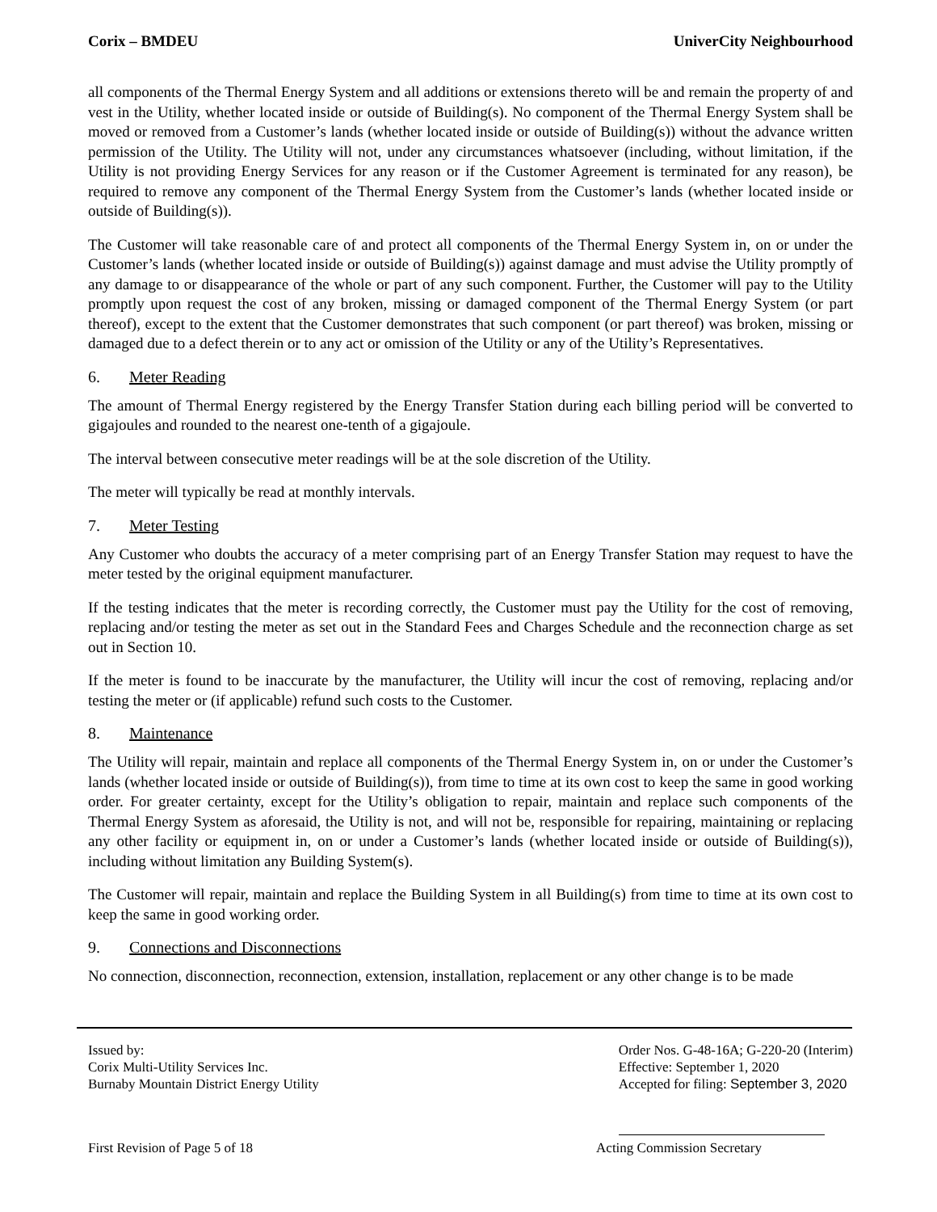Corix – BMDEU UniverCity Neighbourhood
all components of the Thermal Energy System and all additions or extensions thereto will be and remain the property of and vest in the Utility, whether located inside or outside of Building(s). No component of the Thermal Energy System shall be moved or removed from a Customer’s lands (whether located inside or outside of Building(s)) without the advance written permission of the Utility. The Utility will not, under any circumstances whatsoever (including, without limitation, if the Utility is not providing Energy Services for any reason or if the Customer Agreement is terminated for any reason), be required to remove any component of the Thermal Energy System from the Customer’s lands (whether located inside or outside of Building(s)).
The Customer will take reasonable care of and protect all components of the Thermal Energy System in, on or under the Customer’s lands (whether located inside or outside of Building(s)) against damage and must advise the Utility promptly of any damage to or disappearance of the whole or part of any such component. Further, the Customer will pay to the Utility promptly upon request the cost of any broken, missing or damaged component of the Thermal Energy System (or part thereof), except to the extent that the Customer demonstrates that such component (or part thereof) was broken, missing or damaged due to a defect therein or to any act or omission of the Utility or any of the Utility’s Representatives.
6. Meter Reading
The amount of Thermal Energy registered by the Energy Transfer Station during each billing period will be converted to gigajoules and rounded to the nearest one-tenth of a gigajoule.
The interval between consecutive meter readings will be at the sole discretion of the Utility.
The meter will typically be read at monthly intervals.
7. Meter Testing
Any Customer who doubts the accuracy of a meter comprising part of an Energy Transfer Station may request to have the meter tested by the original equipment manufacturer.
If the testing indicates that the meter is recording correctly, the Customer must pay the Utility for the cost of removing, replacing and/or testing the meter as set out in the Standard Fees and Charges Schedule and the reconnection charge as set out in Section 10.
If the meter is found to be inaccurate by the manufacturer, the Utility will incur the cost of removing, replacing and/or testing the meter or (if applicable) refund such costs to the Customer.
8. Maintenance
The Utility will repair, maintain and replace all components of the Thermal Energy System in, on or under the Customer’s lands (whether located inside or outside of Building(s)), from time to time at its own cost to keep the same in good working order. For greater certainty, except for the Utility’s obligation to repair, maintain and replace such components of the Thermal Energy System as aforesaid, the Utility is not, and will not be, responsible for repairing, maintaining or replacing any other facility or equipment in, on or under a Customer’s lands (whether located inside or outside of Building(s)), including without limitation any Building System(s).
The Customer will repair, maintain and replace the Building System in all Building(s) from time to time at its own cost to keep the same in good working order.
9. Connections and Disconnections
No connection, disconnection, reconnection, extension, installation, replacement or any other change is to be made
Issued by:
Corix Multi-Utility Services Inc.
Burnaby Mountain District Energy Utility
Order Nos. G-48-16A; G-220-20 (Interim)
Effective: September 1, 2020
Accepted for filing: September 3, 2020
First Revision of Page 5 of 18 Acting Commission Secretary